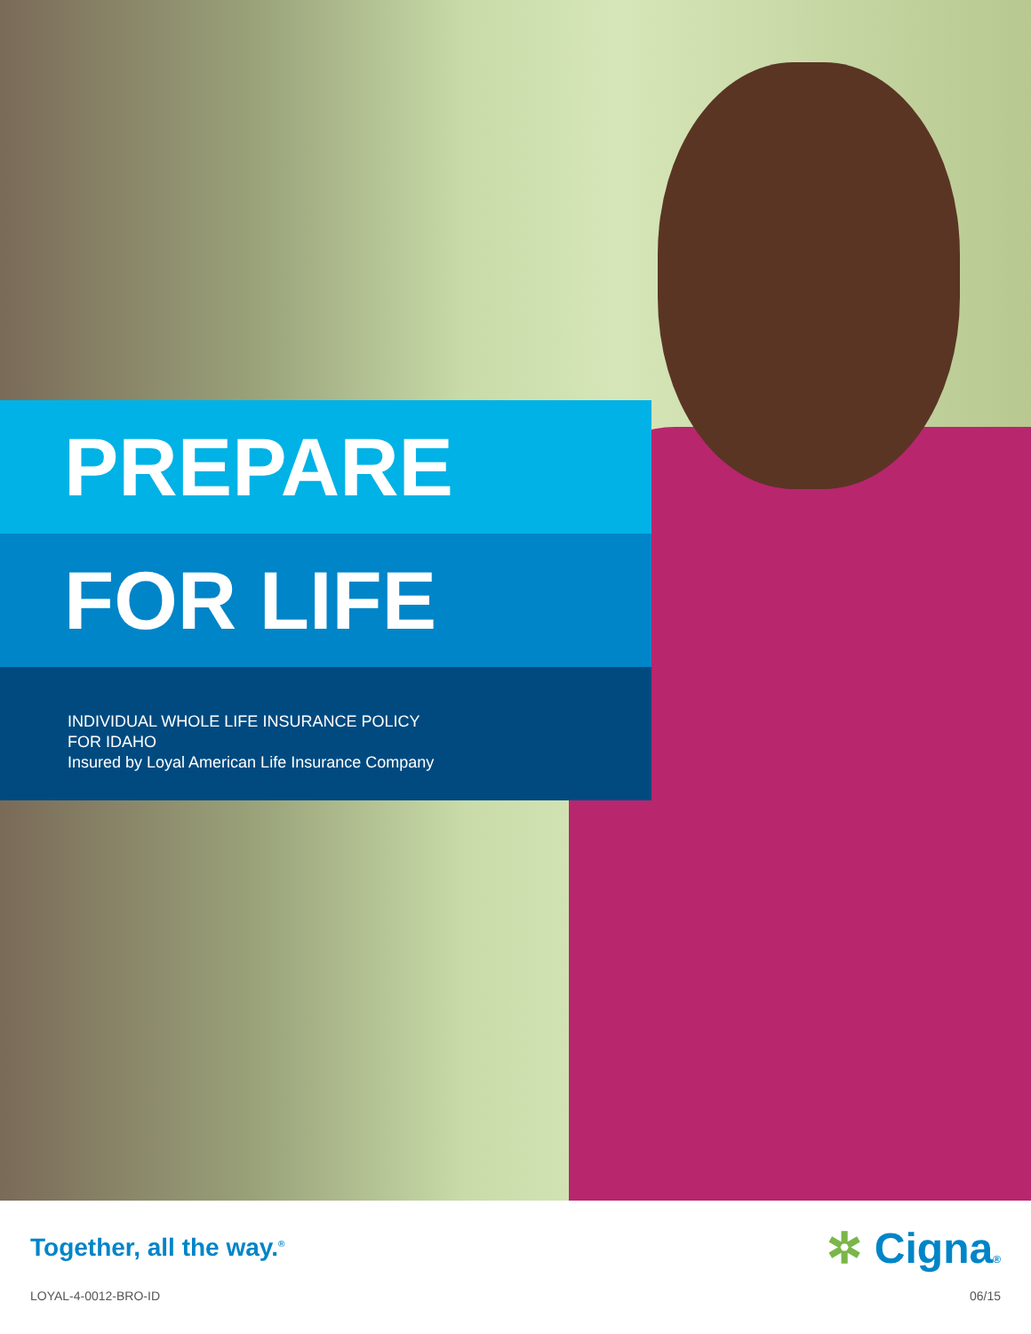PREPARE
FOR LIFE
INDIVIDUAL WHOLE LIFE INSURANCE POLICY
FOR IDAHO
Insured by Loyal American Life Insurance Company
Together, all the way.<sup>®</sup>
✲ Cigna®
LOYAL-4-0012-BRO-ID 06/15